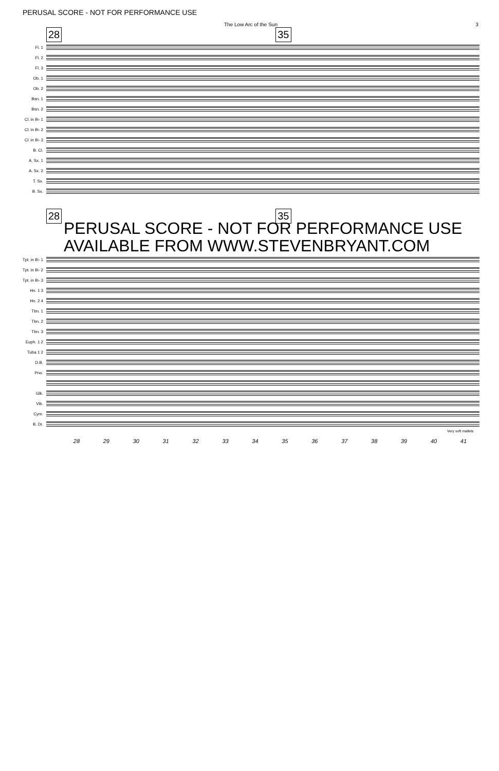PERUSAL SCORE - NOT FOR PERFORMANCE USE
The Low Arc of the Sun 3
28 35
Fl. 1
Fl. 2
Fl. 3
Ob. 1
Ob. 2
Bsn. 1
Bsn. 2
Cl. in B♭ 1
Cl. in B♭ 2
Cl. in B♭ 3
B. Cl.
A. Sx. 1
A. Sx. 2
T. Sx.
B. Sx.
28 35
PERUSAL SCORE - NOT FOR PERFORMANCE USE
AVAILABLE FROM WWW.STEVENBRYANT.COM
Tpt. in B♭ 1
Tpt. in B♭ 2
Tpt. in B♭ 3
Hn. 1 3
Hn. 2 4
Tbn. 1
Tbn. 2
Tbn. 3
Euph. 1 2
Tuba 1 2
D.B.
Pno.
Glk.
Vib.
Cym.
B. Dr.
Very soft mallets
28 29 30 31 32 33 34 35 36 37 38 39 40 41